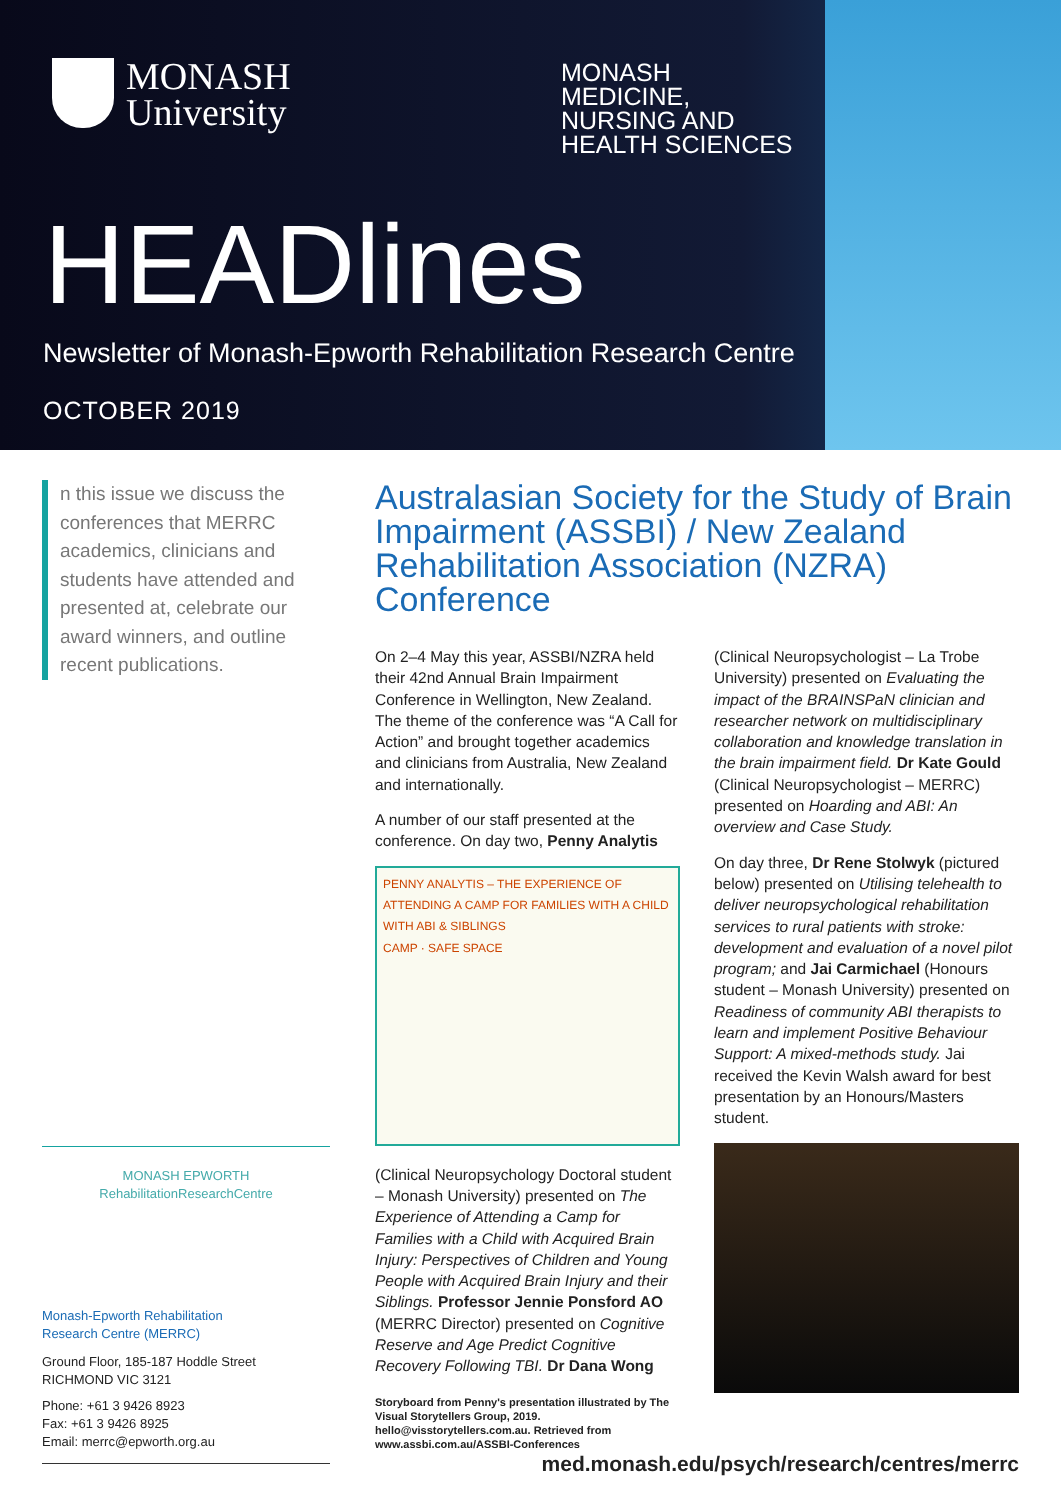MONASH
University
MONASH
MEDICINE,
NURSING AND
HEALTH SCIENCES
HEADlines
Newsletter of Monash-Epworth Rehabilitation Research Centre
OCTOBER 2019
n this issue we discuss the conferences that MERRC academics, clinicians and students have attended and presented at, celebrate our award winners, and outline recent publications.
MONASH EPWORTH
RehabilitationResearchCentre
Monash-Epworth Rehabilitation
Research Centre (MERRC)
Ground Floor, 185-187 Hoddle Street
RICHMOND VIC 3121
Phone: +61 3 9426 8923
Fax: +61 3 9426 8925
Email: merrc@epworth.org.au
Australasian Society for the Study of Brain Impairment (ASSBI) / New Zealand Rehabilitation Association (NZRA) Conference
On 2–4 May this year, ASSBI/NZRA held their 42nd Annual Brain Impairment Conference in Wellington, New Zealand. The theme of the conference was “A Call for Action” and brought together academics and clinicians from Australia, New Zealand and internationally.
A number of our staff presented at the conference. On day two, Penny Analytis
PENNY ANALYTIS – THE EXPERIENCE OF ATTENDING A CAMP FOR FAMILIES WITH A CHILD WITH ABI & SIBLINGS
CAMP · SAFE SPACE
(Clinical Neuropsychology Doctoral student – Monash University) presented on The Experience of Attending a Camp for Families with a Child with Acquired Brain Injury: Perspectives of Children and Young People with Acquired Brain Injury and their Siblings. Professor Jennie Ponsford AO (MERRC Director) presented on Cognitive Reserve and Age Predict Cognitive Recovery Following TBI. Dr Dana Wong
Storyboard from Penny's presentation illustrated by The Visual Storytellers Group, 2019. hello@visstorytellers.com.au. Retrieved from www.assbi.com.au/ASSBI-Conferences
(Clinical Neuropsychologist – La Trobe University) presented on Evaluating the impact of the BRAINSPaN clinician and researcher network on multidisciplinary collaboration and knowledge translation in the brain impairment field. Dr Kate Gould (Clinical Neuropsychologist – MERRC) presented on Hoarding and ABI: An overview and Case Study.
On day three, Dr Rene Stolwyk (pictured below) presented on Utilising telehealth to deliver neuropsychological rehabilitation services to rural patients with stroke: development and evaluation of a novel pilot program; and Jai Carmichael (Honours student – Monash University) presented on Readiness of community ABI therapists to learn and implement Positive Behaviour Support: A mixed-methods study. Jai received the Kevin Walsh award for best presentation by an Honours/Masters student.
med.monash.edu/psych/research/centres/merrc